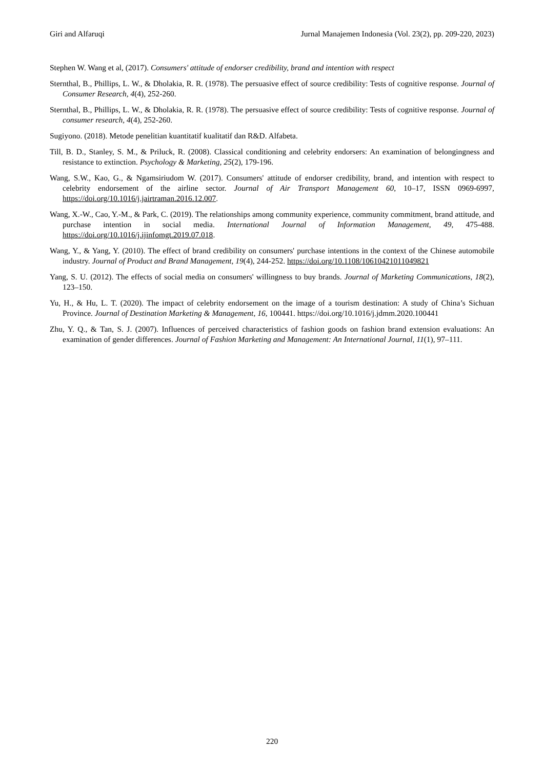Giri and Alfaruqi Jurnal Manajemen Indonesia (Vol. 23(2), pp. 209-220, 2023)
Stephen W. Wang et al, (2017). Consumers' attitude of endorser credibility, brand and intention with respect
Sternthal, B., Phillips, L. W., & Dholakia, R. R. (1978). The persuasive effect of source credibility: Tests of cognitive response. Journal of Consumer Research, 4(4), 252-260.
Sternthal, B., Phillips, L. W., & Dholakia, R. R. (1978). The persuasive effect of source credibility: Tests of cognitive response. Journal of consumer research, 4(4), 252-260.
Sugiyono. (2018). Metode penelitian kuantitatif kualitatif dan R&D. Alfabeta.
Till, B. D., Stanley, S. M., & Priluck, R. (2008). Classical conditioning and celebrity endorsers: An examination of belongingness and resistance to extinction. Psychology & Marketing, 25(2), 179-196.
Wang, S.W., Kao, G., & Ngamsiriudom W. (2017). Consumers' attitude of endorser credibility, brand, and intention with respect to celebrity endorsement of the airline sector. Journal of Air Transport Management 60, 10–17, ISSN 0969-6997, https://doi.org/10.1016/j.jairtraman.2016.12.007.
Wang, X.-W., Cao, Y.-M., & Park, C. (2019). The relationships among community experience, community commitment, brand attitude, and purchase intention in social media. International Journal of Information Management, 49, 475-488. https://doi.org/10.1016/j.ijinfomgt.2019.07.018.
Wang, Y., & Yang, Y. (2010). The effect of brand credibility on consumers' purchase intentions in the context of the Chinese automobile industry. Journal of Product and Brand Management, 19(4), 244-252. https://doi.org/10.1108/10610421011049821
Yang, S. U. (2012). The effects of social media on consumers' willingness to buy brands. Journal of Marketing Communications, 18(2), 123–150.
Yu, H., & Hu, L. T. (2020). The impact of celebrity endorsement on the image of a tourism destination: A study of China’s Sichuan Province. Journal of Destination Marketing & Management, 16, 100441. https://doi.org/10.1016/j.jdmm.2020.100441
Zhu, Y. Q., & Tan, S. J. (2007). Influences of perceived characteristics of fashion goods on fashion brand extension evaluations: An examination of gender differences. Journal of Fashion Marketing and Management: An International Journal, 11(1), 97–111.
220